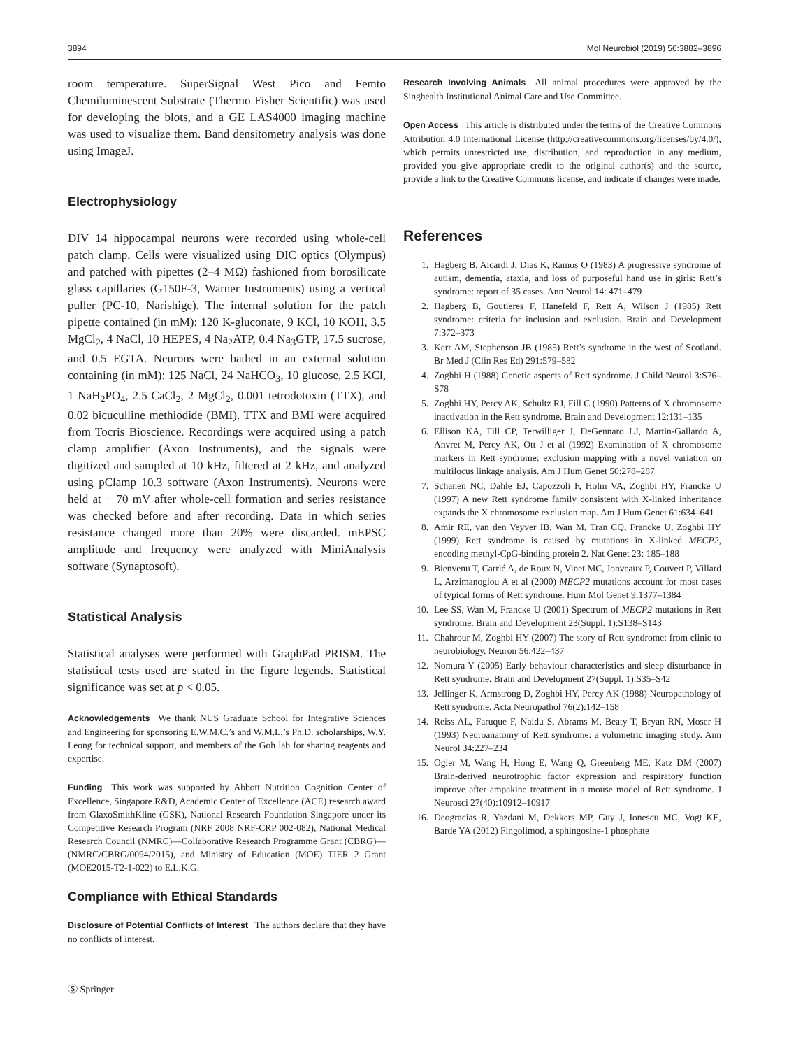3894 Mol Neurobiol (2019) 56:3882–3896
room temperature. SuperSignal West Pico and Femto Chemiluminescent Substrate (Thermo Fisher Scientific) was used for developing the blots, and a GE LAS4000 imaging machine was used to visualize them. Band densitometry analysis was done using ImageJ.
Electrophysiology
DIV 14 hippocampal neurons were recorded using whole-cell patch clamp. Cells were visualized using DIC optics (Olympus) and patched with pipettes (2–4 MΩ) fashioned from borosilicate glass capillaries (G150F-3, Warner Instruments) using a vertical puller (PC-10, Narishige). The internal solution for the patch pipette contained (in mM): 120 K-gluconate, 9 KCl, 10 KOH, 3.5 MgCl<sub>2</sub>, 4 NaCl, 10 HEPES, 4 Na<sub>2</sub>ATP, 0.4 Na<sub>3</sub>GTP, 17.5 sucrose, and 0.5 EGTA. Neurons were bathed in an external solution containing (in mM): 125 NaCl, 24 NaHCO<sub>3</sub>, 10 glucose, 2.5 KCl, 1 NaH<sub>2</sub>PO<sub>4</sub>, 2.5 CaCl<sub>2</sub>, 2 MgCl<sub>2</sub>, 0.001 tetrodotoxin (TTX), and 0.02 bicuculline methiodide (BMI). TTX and BMI were acquired from Tocris Bioscience. Recordings were acquired using a patch clamp amplifier (Axon Instruments), and the signals were digitized and sampled at 10 kHz, filtered at 2 kHz, and analyzed using pClamp 10.3 software (Axon Instruments). Neurons were held at − 70 mV after whole-cell formation and series resistance was checked before and after recording. Data in which series resistance changed more than 20% were discarded. mEPSC amplitude and frequency were analyzed with MiniAnalysis software (Synaptosoft).
Statistical Analysis
Statistical analyses were performed with GraphPad PRISM. The statistical tests used are stated in the figure legends. Statistical significance was set at p < 0.05.
Acknowledgements We thank NUS Graduate School for Integrative Sciences and Engineering for sponsoring E.W.M.C.’s and W.M.L.’s Ph.D. scholarships, W.Y. Leong for technical support, and members of the Goh lab for sharing reagents and expertise.
Funding This work was supported by Abbott Nutrition Cognition Center of Excellence, Singapore R&D, Academic Center of Excellence (ACE) research award from GlaxoSmithKline (GSK), National Research Foundation Singapore under its Competitive Research Program (NRF 2008 NRF-CRP 002-082), National Medical Research Council (NMRC)—Collaborative Research Programme Grant (CBRG)—(NMRC/CBRG/0094/2015), and Ministry of Education (MOE) TIER 2 Grant (MOE2015-T2-1-022) to E.L.K.G.
Compliance with Ethical Standards
Disclosure of Potential Conflicts of Interest The authors declare that they have no conflicts of interest.
Research Involving Animals All animal procedures were approved by the Singhealth Institutional Animal Care and Use Committee.
Open Access This article is distributed under the terms of the Creative Commons Attribution 4.0 International License (http://creativecommons.org/licenses/by/4.0/), which permits unrestricted use, distribution, and reproduction in any medium, provided you give appropriate credit to the original author(s) and the source, provide a link to the Creative Commons license, and indicate if changes were made.
References
1. Hagberg B, Aicardi J, Dias K, Ramos O (1983) A progressive syndrome of autism, dementia, ataxia, and loss of purposeful hand use in girls: Rett’s syndrome: report of 35 cases. Ann Neurol 14: 471–479
2. Hagberg B, Goutieres F, Hanefeld F, Rett A, Wilson J (1985) Rett syndrome: criteria for inclusion and exclusion. Brain and Development 7:372–373
3. Kerr AM, Stephenson JB (1985) Rett’s syndrome in the west of Scotland. Br Med J (Clin Res Ed) 291:579–582
4. Zoghbi H (1988) Genetic aspects of Rett syndrome. J Child Neurol 3:S76–S78
5. Zoghbi HY, Percy AK, Schultz RJ, Fill C (1990) Patterns of X chromosome inactivation in the Rett syndrome. Brain and Development 12:131–135
6. Ellison KA, Fill CP, Terwilliger J, DeGennaro LJ, Martin-Gallardo A, Anvret M, Percy AK, Ott J et al (1992) Examination of X chromosome markers in Rett syndrome: exclusion mapping with a novel variation on multilocus linkage analysis. Am J Hum Genet 50:278–287
7. Schanen NC, Dahle EJ, Capozzoli F, Holm VA, Zoghbi HY, Francke U (1997) A new Rett syndrome family consistent with X-linked inheritance expands the X chromosome exclusion map. Am J Hum Genet 61:634–641
8. Amir RE, van den Veyver IB, Wan M, Tran CQ, Francke U, Zoghbi HY (1999) Rett syndrome is caused by mutations in X-linked MECP2, encoding methyl-CpG-binding protein 2. Nat Genet 23: 185–188
9. Bienvenu T, Carrié A, de Roux N, Vinet MC, Jonveaux P, Couvert P, Villard L, Arzimanoglou A et al (2000) MECP2 mutations account for most cases of typical forms of Rett syndrome. Hum Mol Genet 9:1377–1384
10. Lee SS, Wan M, Francke U (2001) Spectrum of MECP2 mutations in Rett syndrome. Brain and Development 23(Suppl. 1):S138–S143
11. Chahrour M, Zoghbi HY (2007) The story of Rett syndrome: from clinic to neurobiology. Neuron 56:422–437
12. Nomura Y (2005) Early behaviour characteristics and sleep disturbance in Rett syndrome. Brain and Development 27(Suppl. 1):S35–S42
13. Jellinger K, Armstrong D, Zoghbi HY, Percy AK (1988) Neuropathology of Rett syndrome. Acta Neuropathol 76(2):142–158
14. Reiss AL, Faruque F, Naidu S, Abrams M, Beaty T, Bryan RN, Moser H (1993) Neuroanatomy of Rett syndrome: a volumetric imaging study. Ann Neurol 34:227–234
15. Ogier M, Wang H, Hong E, Wang Q, Greenberg ME, Katz DM (2007) Brain-derived neurotrophic factor expression and respiratory function improve after ampakine treatment in a mouse model of Rett syndrome. J Neurosci 27(40):10912–10917
16. Deogracias R, Yazdani M, Dekkers MP, Guy J, Ionescu MC, Vogt KE, Barde YA (2012) Fingolimod, a sphingosine-1 phosphate
Ⓢ Springer